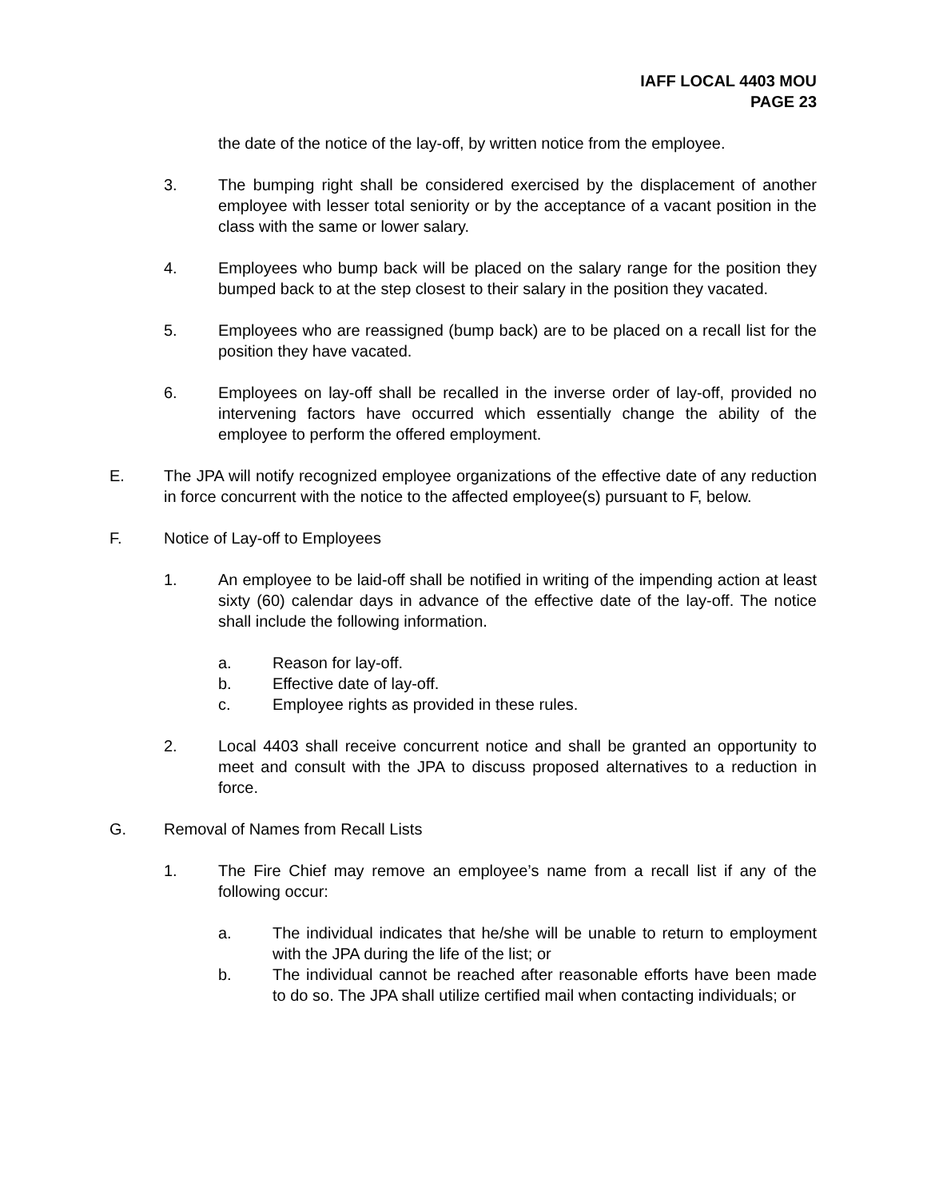IAFF LOCAL 4403 MOU
PAGE 23
the date of the notice of the lay-off, by written notice from the employee.
3. The bumping right shall be considered exercised by the displacement of another employee with lesser total seniority or by the acceptance of a vacant position in the class with the same or lower salary.
4. Employees who bump back will be placed on the salary range for the position they bumped back to at the step closest to their salary in the position they vacated.
5. Employees who are reassigned (bump back) are to be placed on a recall list for the position they have vacated.
6. Employees on lay-off shall be recalled in the inverse order of lay-off, provided no intervening factors have occurred which essentially change the ability of the employee to perform the offered employment.
E. The JPA will notify recognized employee organizations of the effective date of any reduction in force concurrent with the notice to the affected employee(s) pursuant to F, below.
F. Notice of Lay-off to Employees
1. An employee to be laid-off shall be notified in writing of the impending action at least sixty (60) calendar days in advance of the effective date of the lay-off. The notice shall include the following information.
a. Reason for lay-off.
b. Effective date of lay-off.
c. Employee rights as provided in these rules.
2. Local 4403 shall receive concurrent notice and shall be granted an opportunity to meet and consult with the JPA to discuss proposed alternatives to a reduction in force.
G. Removal of Names from Recall Lists
1. The Fire Chief may remove an employee’s name from a recall list if any of the following occur:
a. The individual indicates that he/she will be unable to return to employment with the JPA during the life of the list; or
b. The individual cannot be reached after reasonable efforts have been made to do so. The JPA shall utilize certified mail when contacting individuals; or